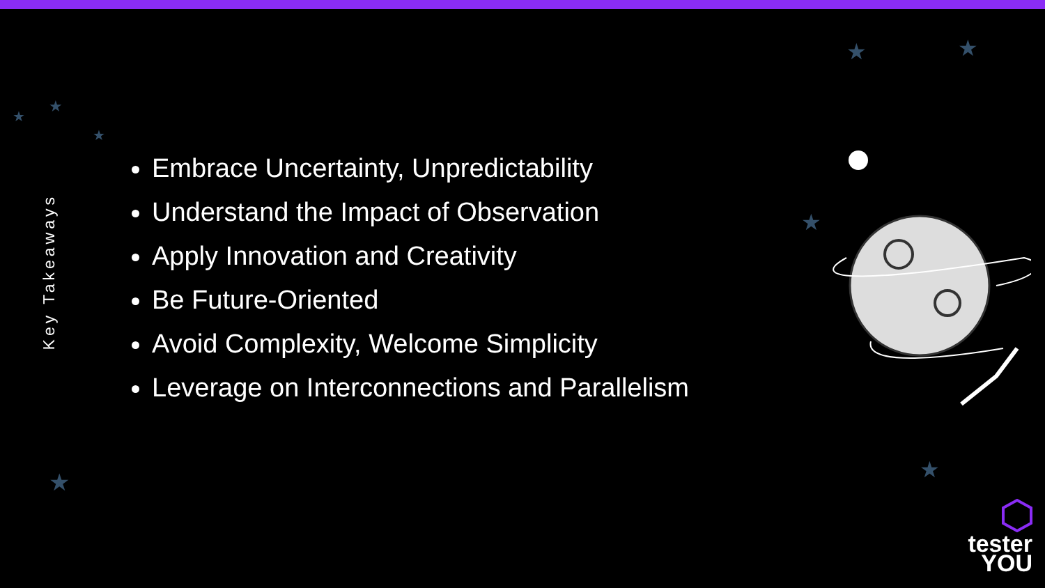★
★
★
★
★ ★
★
★
Key Takeaways
Embrace Uncertainty, Unpredictability
Understand the Impact of Observation
Apply Innovation and Creativity
Be Future-Oriented
Avoid Complexity, Welcome Simplicity
Leverage on Interconnections and Parallelism
tester
YOU